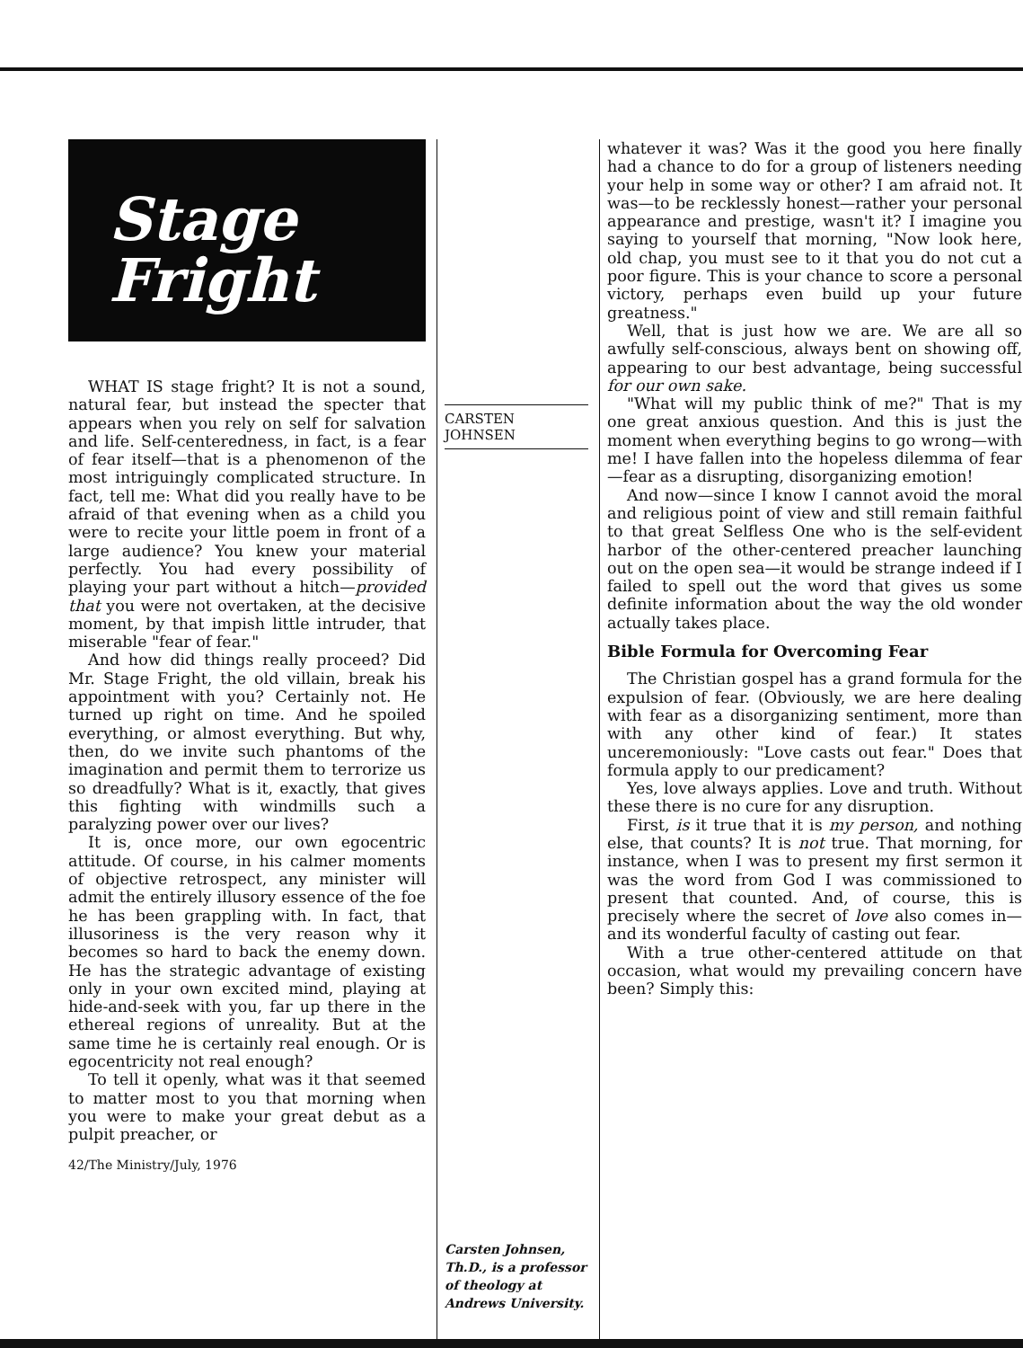Stage
Fright
WHAT IS stage fright? It is not a sound, natural fear, but instead the specter that appears when you rely on self for salvation and life. Self-centeredness, in fact, is a fear of fear itself—that is a phenomenon of the most intriguingly complicated structure. In fact, tell me: What did you really have to be afraid of that evening when as a child you were to recite your little poem in front of a large audience? You knew your material perfectly. You had every possibility of playing your part without a hitch—provided that you were not overtaken, at the decisive moment, by that impish little intruder, that miserable "fear of fear."
And how did things really proceed? Did Mr. Stage Fright, the old villain, break his appointment with you? Certainly not. He turned up right on time. And he spoiled everything, or almost everything. But why, then, do we invite such phantoms of the imagination and permit them to terrorize us so dreadfully? What is it, exactly, that gives this fighting with windmills such a paralyzing power over our lives?
It is, once more, our own egocentric attitude. Of course, in his calmer moments of objective retrospect, any minister will admit the entirely illusory essence of the foe he has been grappling with. In fact, that illusoriness is the very reason why it becomes so hard to back the enemy down. He has the strategic advantage of existing only in your own excited mind, playing at hide-and-seek with you, far up there in the ethereal regions of unreality. But at the same time he is certainly real enough. Or is egocentricity not real enough?
To tell it openly, what was it that seemed to matter most to you that morning when you were to make your great debut as a pulpit preacher, or
42/The Ministry/July, 1976
CARSTEN
JOHNSEN
Carsten Johnsen, Th.D., is a professor of theology at Andrews University.
whatever it was? Was it the good you here finally had a chance to do for a group of listeners needing your help in some way or other? I am afraid not. It was—to be recklessly honest—rather your personal appearance and prestige, wasn't it? I imagine you saying to yourself that morning, "Now look here, old chap, you must see to it that you do not cut a poor figure. This is your chance to score a personal victory, perhaps even build up your future greatness."
Well, that is just how we are. We are all so awfully self-conscious, always bent on showing off, appearing to our best advantage, being successful for our own sake.
"What will my public think of me?" That is my one great anxious question. And this is just the moment when everything begins to go wrong—with me! I have fallen into the hopeless dilemma of fear—fear as a disrupting, disorganizing emotion!
And now—since I know I cannot avoid the moral and religious point of view and still remain faithful to that great Selfless One who is the self-evident harbor of the other-centered preacher launching out on the open sea—it would be strange indeed if I failed to spell out the word that gives us some definite information about the way the old wonder actually takes place.
Bible Formula for Overcoming Fear
The Christian gospel has a grand formula for the expulsion of fear. (Obviously, we are here dealing with fear as a disorganizing sentiment, more than with any other kind of fear.) It states unceremoniously: "Love casts out fear." Does that formula apply to our predicament?
Yes, love always applies. Love and truth. Without these there is no cure for any disruption.
First, is it true that it is my person, and nothing else, that counts? It is not true. That morning, for instance, when I was to present my first sermon it was the word from God I was commissioned to present that counted. And, of course, this is precisely where the secret of love also comes in—and its wonderful faculty of casting out fear.
With a true other-centered attitude on that occasion, what would my prevailing concern have been? Simply this: